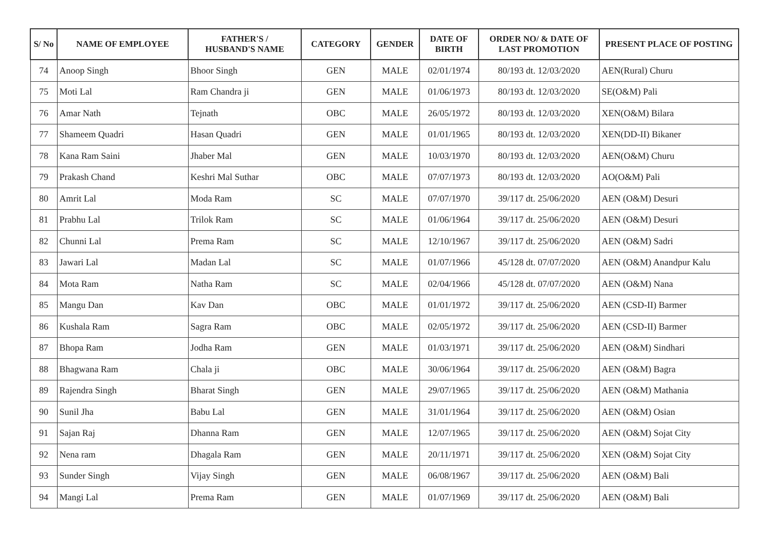| S/ No | NAME OF EMPLOYEE | FATHER'S / HUSBAND'S NAME | CATEGORY | GENDER | DATE OF BIRTH | ORDER NO/ & DATE OF LAST PROMOTION | PRESENT PLACE OF POSTING |
| --- | --- | --- | --- | --- | --- | --- | --- |
| 74 | Anoop Singh | Bhoor Singh | GEN | MALE | 02/01/1974 | 80/193 dt. 12/03/2020 | AEN(Rural) Churu |
| 75 | Moti Lal | Ram Chandra ji | GEN | MALE | 01/06/1973 | 80/193 dt. 12/03/2020 | SE(O&M) Pali |
| 76 | Amar Nath | Tejnath | OBC | MALE | 26/05/1972 | 80/193 dt. 12/03/2020 | XEN(O&M) Bilara |
| 77 | Shameem Quadri | Hasan Quadri | GEN | MALE | 01/01/1965 | 80/193 dt. 12/03/2020 | XEN(DD-II) Bikaner |
| 78 | Kana Ram Saini | Jhaber Mal | GEN | MALE | 10/03/1970 | 80/193 dt. 12/03/2020 | AEN(O&M) Churu |
| 79 | Prakash Chand | Keshri Mal Suthar | OBC | MALE | 07/07/1973 | 80/193 dt. 12/03/2020 | AO(O&M) Pali |
| 80 | Amrit Lal | Moda Ram | SC | MALE | 07/07/1970 | 39/117 dt. 25/06/2020 | AEN (O&M) Desuri |
| 81 | Prabhu Lal | Trilok Ram | SC | MALE | 01/06/1964 | 39/117 dt. 25/06/2020 | AEN (O&M) Desuri |
| 82 | Chunni Lal | Prema Ram | SC | MALE | 12/10/1967 | 39/117 dt. 25/06/2020 | AEN (O&M) Sadri |
| 83 | Jawari Lal | Madan Lal | SC | MALE | 01/07/1966 | 45/128 dt. 07/07/2020 | AEN (O&M) Anandpur Kalu |
| 84 | Mota Ram | Natha Ram | SC | MALE | 02/04/1966 | 45/128 dt. 07/07/2020 | AEN (O&M) Nana |
| 85 | Mangu Dan | Kav Dan | OBC | MALE | 01/01/1972 | 39/117 dt. 25/06/2020 | AEN (CSD-II) Barmer |
| 86 | Kushala Ram | Sagra Ram | OBC | MALE | 02/05/1972 | 39/117 dt. 25/06/2020 | AEN (CSD-II) Barmer |
| 87 | Bhopa Ram | Jodha Ram | GEN | MALE | 01/03/1971 | 39/117 dt. 25/06/2020 | AEN (O&M) Sindhari |
| 88 | Bhagwana Ram | Chala ji | OBC | MALE | 30/06/1964 | 39/117 dt. 25/06/2020 | AEN (O&M) Bagra |
| 89 | Rajendra Singh | Bharat Singh | GEN | MALE | 29/07/1965 | 39/117 dt. 25/06/2020 | AEN (O&M) Mathania |
| 90 | Sunil Jha | Babu Lal | GEN | MALE | 31/01/1964 | 39/117 dt. 25/06/2020 | AEN (O&M) Osian |
| 91 | Sajan Raj | Dhanna Ram | GEN | MALE | 12/07/1965 | 39/117 dt. 25/06/2020 | AEN (O&M) Sojat City |
| 92 | Nena ram | Dhagala Ram | GEN | MALE | 20/11/1971 | 39/117 dt. 25/06/2020 | XEN (O&M) Sojat City |
| 93 | Sunder Singh | Vijay Singh | GEN | MALE | 06/08/1967 | 39/117 dt. 25/06/2020 | AEN (O&M) Bali |
| 94 | Mangi Lal | Prema Ram | GEN | MALE | 01/07/1969 | 39/117 dt. 25/06/2020 | AEN (O&M) Bali |